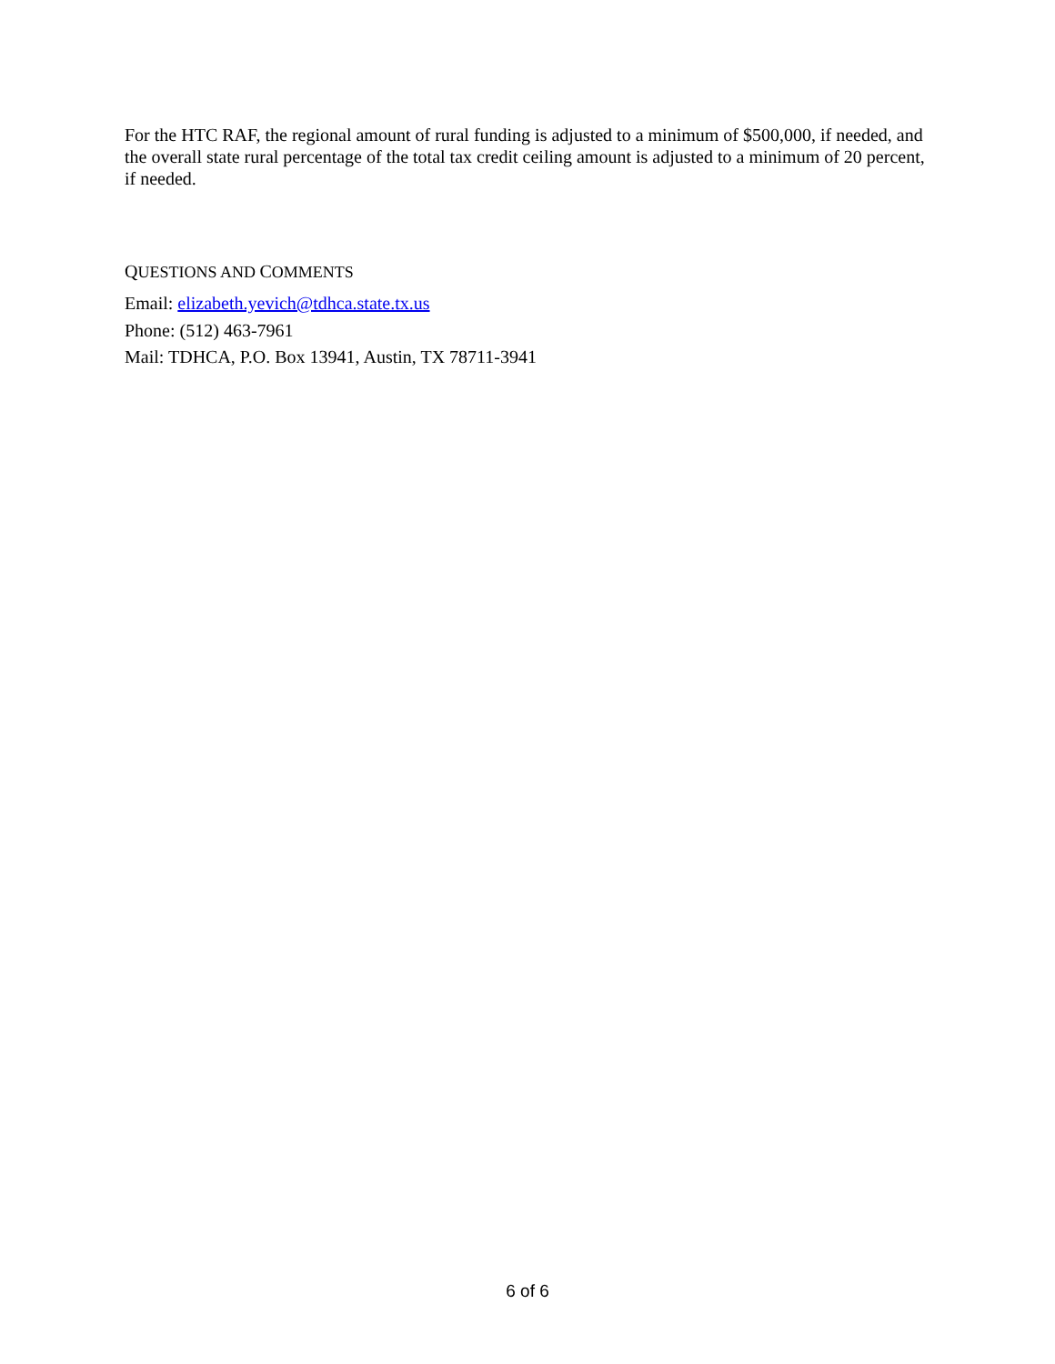For the HTC RAF, the regional amount of rural funding is adjusted to a minimum of $500,000, if needed, and the overall state rural percentage of the total tax credit ceiling amount is adjusted to a minimum of 20 percent, if needed.
QUESTIONS AND COMMENTS
Email: elizabeth.yevich@tdhca.state.tx.us
Phone: (512) 463-7961
Mail: TDHCA, P.O. Box 13941, Austin, TX 78711-3941
6 of 6